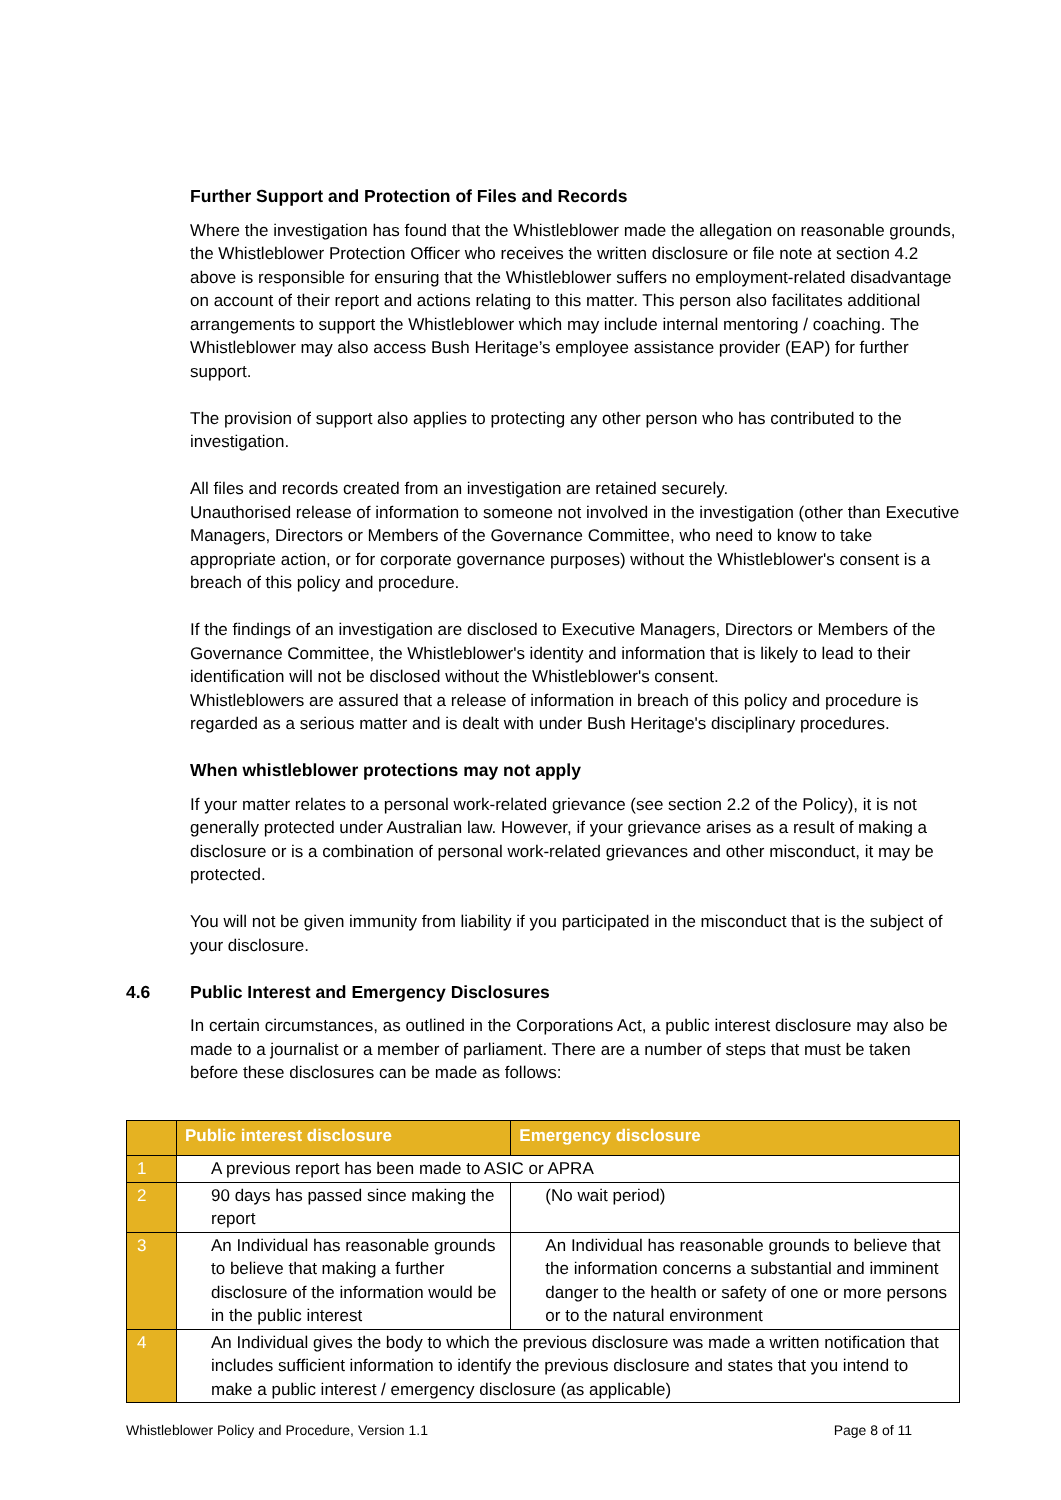Further Support and Protection of Files and Records
Where the investigation has found that the Whistleblower made the allegation on reasonable grounds, the Whistleblower Protection Officer who receives the written disclosure or file note at section 4.2 above is responsible for ensuring that the Whistleblower suffers no employment-related disadvantage on account of their report and actions relating to this matter. This person also facilitates additional arrangements to support the Whistleblower which may include internal mentoring / coaching. The Whistleblower may also access Bush Heritage’s employee assistance provider (EAP) for further support.
The provision of support also applies to protecting any other person who has contributed to the investigation.
All files and records created from an investigation are retained securely.
Unauthorised release of information to someone not involved in the investigation (other than Executive Managers, Directors or Members of the Governance Committee, who need to know to take appropriate action, or for corporate governance purposes) without the Whistleblower's consent is a breach of this policy and procedure.
If the findings of an investigation are disclosed to Executive Managers, Directors or Members of the Governance Committee, the Whistleblower's identity and information that is likely to lead to their identification will not be disclosed without the Whistleblower's consent.
Whistleblowers are assured that a release of information in breach of this policy and procedure is regarded as a serious matter and is dealt with under Bush Heritage's disciplinary procedures.
When whistleblower protections may not apply
If your matter relates to a personal work-related grievance (see section 2.2 of the Policy), it is not generally protected under Australian law. However, if your grievance arises as a result of making a disclosure or is a combination of personal work-related grievances and other misconduct, it may be protected.
You will not be given immunity from liability if you participated in the misconduct that is the subject of your disclosure.
4.6 Public Interest and Emergency Disclosures
In certain circumstances, as outlined in the Corporations Act, a public interest disclosure may also be made to a journalist or a member of parliament. There are a number of steps that must be taken before these disclosures can be made as follows:
| | Public interest disclosure | Emergency disclosure |
| --- | --- | --- |
| 1 | A previous report has been made to ASIC or APRA | |
| 2 | 90 days has passed since making the report | (No wait period) |
| 3 | An Individual has reasonable grounds to believe that making a further disclosure of the information would be in the public interest | An Individual has reasonable grounds to believe that the information concerns a substantial and imminent danger to the health or safety of one or more persons or to the natural environment |
| 4 | An Individual gives the body to which the previous disclosure was made a written notification that includes sufficient information to identify the previous disclosure and states that you intend to make a public interest / emergency disclosure (as applicable) | |
Whistleblower Policy and Procedure, Version 1.1 Page 8 of 11